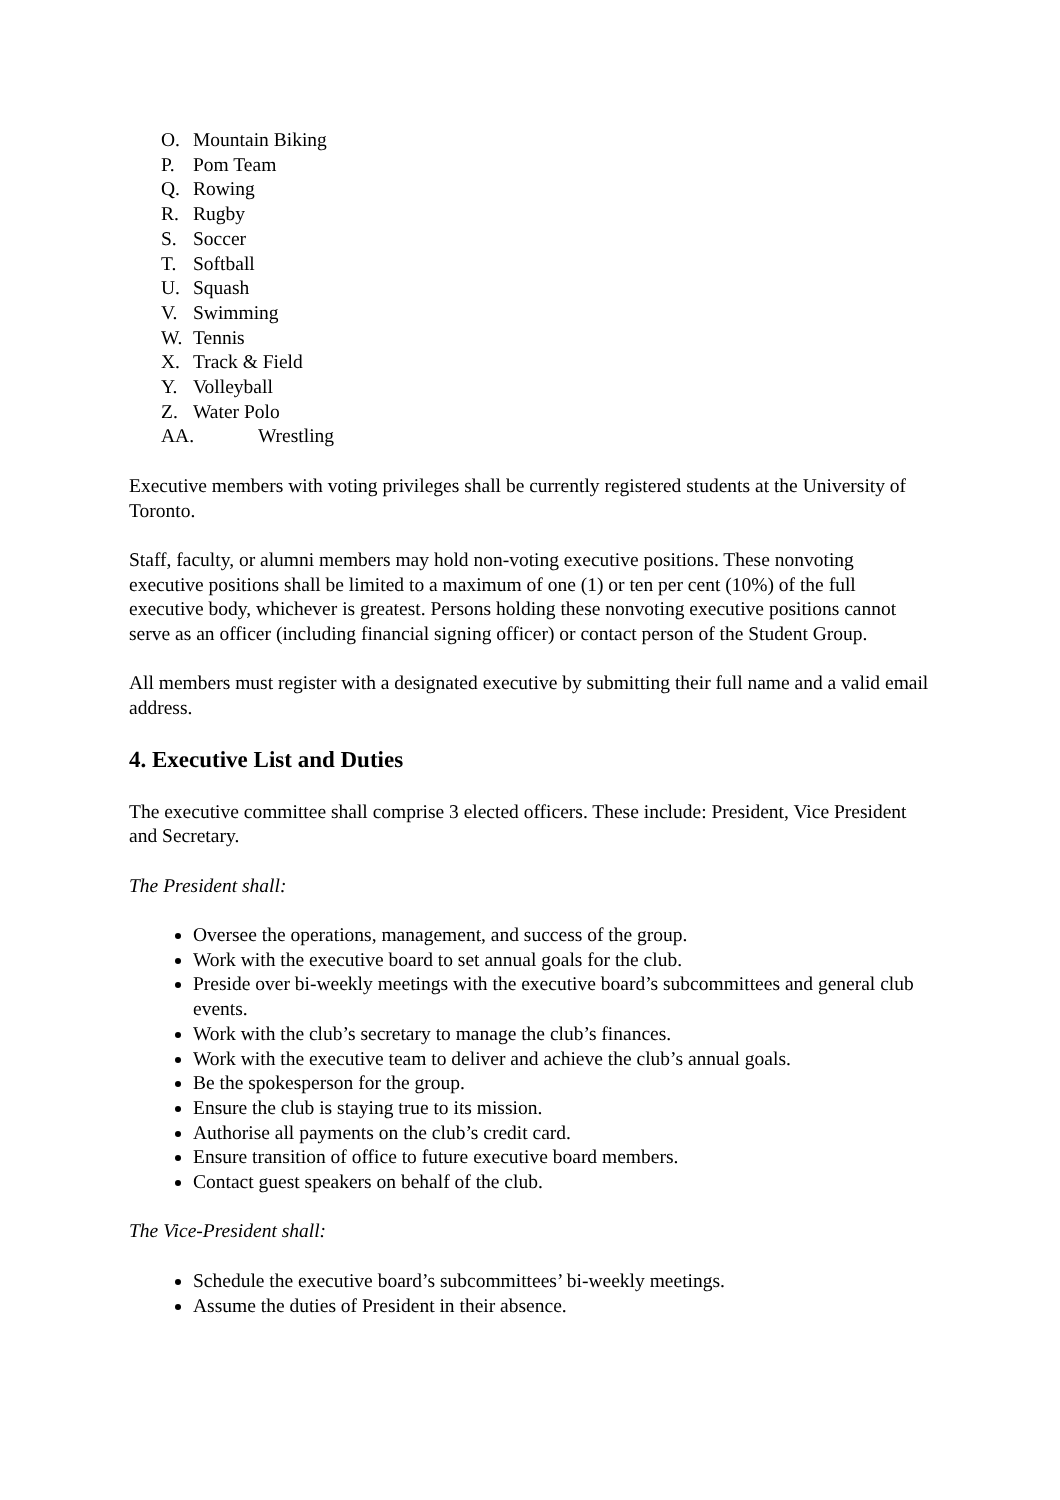O. Mountain Biking
P. Pom Team
Q. Rowing
R. Rugby
S. Soccer
T. Softball
U. Squash
V. Swimming
W. Tennis
X. Track & Field
Y. Volleyball
Z. Water Polo
AA. Wrestling
Executive members with voting privileges shall be currently registered students at the University of Toronto.
Staff, faculty, or alumni members may hold non-voting executive positions. These nonvoting executive positions shall be limited to a maximum of one (1) or ten per cent (10%) of the full executive body, whichever is greatest. Persons holding these nonvoting executive positions cannot serve as an officer (including financial signing officer) or contact person of the Student Group.
All members must register with a designated executive by submitting their full name and a valid email address.
4. Executive List and Duties
The executive committee shall comprise 3 elected officers. These include: President, Vice President and Secretary.
The President shall:
Oversee the operations, management, and success of the group.
Work with the executive board to set annual goals for the club.
Preside over bi-weekly meetings with the executive board’s subcommittees and general club events.
Work with the club’s secretary to manage the club’s finances.
Work with the executive team to deliver and achieve the club’s annual goals.
Be the spokesperson for the group.
Ensure the club is staying true to its mission.
Authorise all payments on the club’s credit card.
Ensure transition of office to future executive board members.
Contact guest speakers on behalf of the club.
The Vice-President shall:
Schedule the executive board’s subcommittees’ bi-weekly meetings.
Assume the duties of President in their absence.